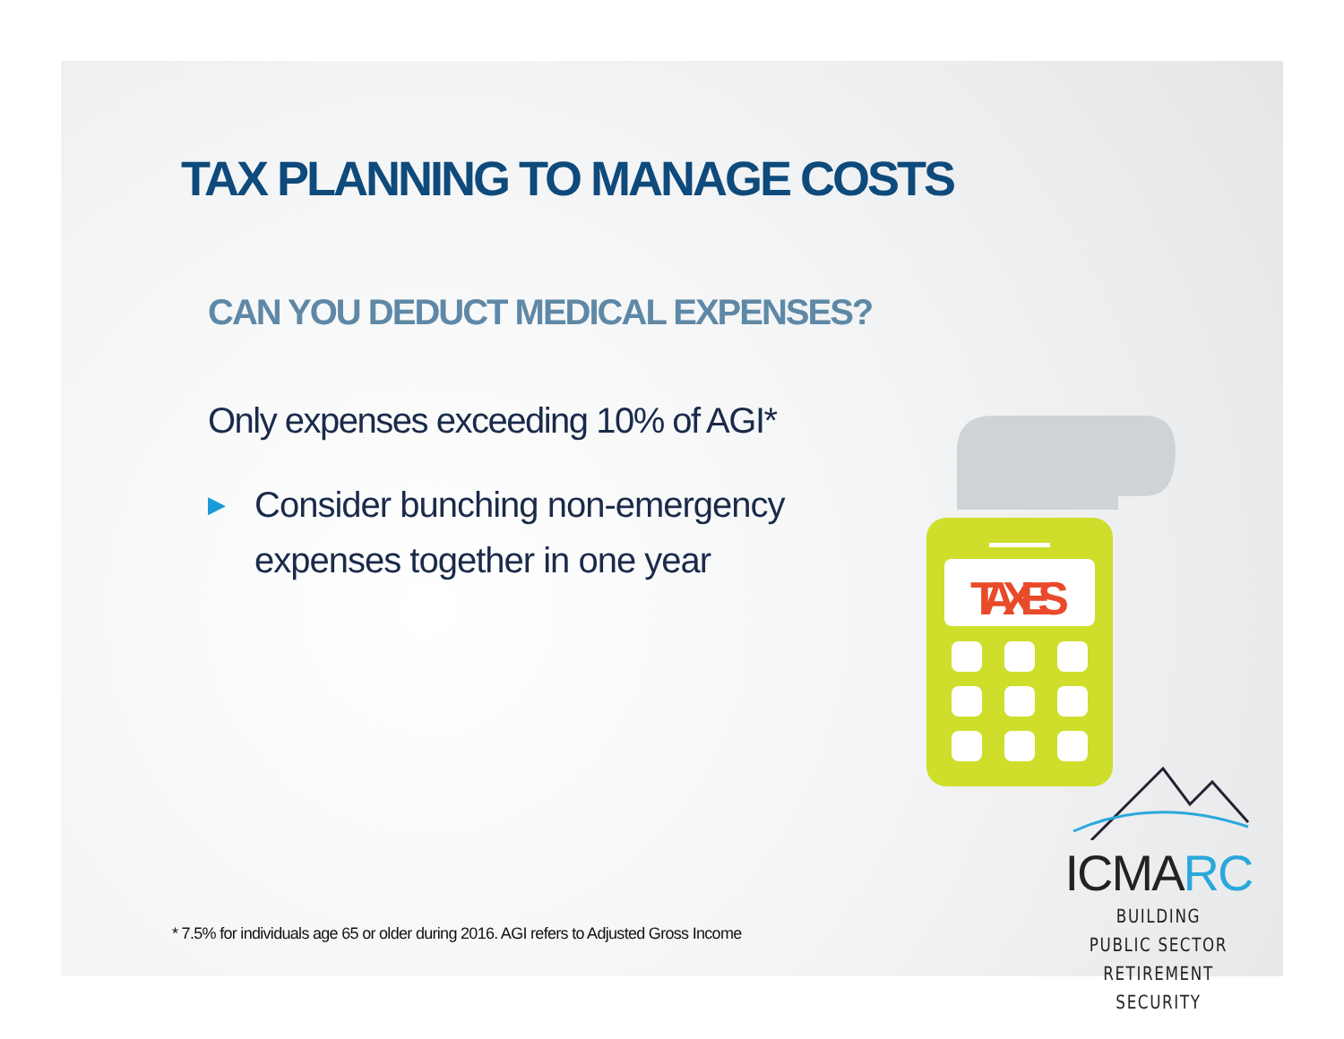TAX PLANNING TO MANAGE COSTS
CAN YOU DEDUCT MEDICAL EXPENSES?
Only expenses exceeding 10% of AGI*
▶ Consider bunching non-emergency expenses together in one year
TAXES
ICMARC
BUILDING PUBLIC SECTOR
RETIREMENT SECURITY
* 7.5% for individuals age 65 or older during 2016. AGI refers to Adjusted Gross Income